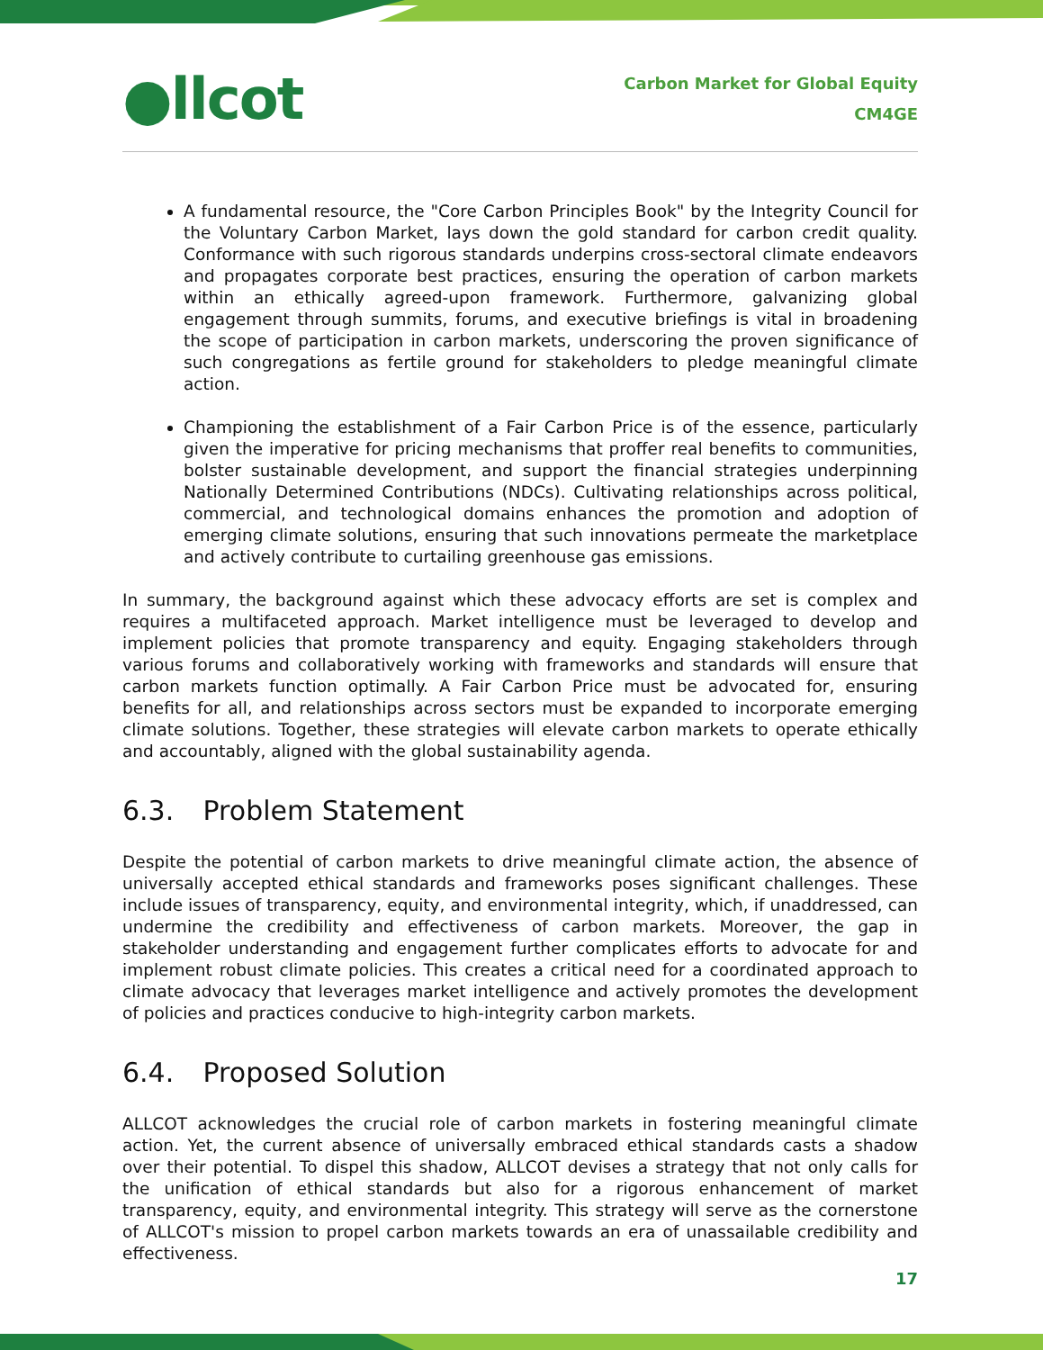●llcot
Carbon Market for Global Equity
CM4GE
A fundamental resource, the "Core Carbon Principles Book" by the Integrity Council for the Voluntary Carbon Market, lays down the gold standard for carbon credit quality. Conformance with such rigorous standards underpins cross-sectoral climate endeavors and propagates corporate best practices, ensuring the operation of carbon markets within an ethically agreed-upon framework. Furthermore, galvanizing global engagement through summits, forums, and executive briefings is vital in broadening the scope of participation in carbon markets, underscoring the proven significance of such congregations as fertile ground for stakeholders to pledge meaningful climate action.
Championing the establishment of a Fair Carbon Price is of the essence, particularly given the imperative for pricing mechanisms that proffer real benefits to communities, bolster sustainable development, and support the financial strategies underpinning Nationally Determined Contributions (NDCs). Cultivating relationships across political, commercial, and technological domains enhances the promotion and adoption of emerging climate solutions, ensuring that such innovations permeate the marketplace and actively contribute to curtailing greenhouse gas emissions.
In summary, the background against which these advocacy efforts are set is complex and requires a multifaceted approach. Market intelligence must be leveraged to develop and implement policies that promote transparency and equity. Engaging stakeholders through various forums and collaboratively working with frameworks and standards will ensure that carbon markets function optimally. A Fair Carbon Price must be advocated for, ensuring benefits for all, and relationships across sectors must be expanded to incorporate emerging climate solutions. Together, these strategies will elevate carbon markets to operate ethically and accountably, aligned with the global sustainability agenda.
6.3. Problem Statement
Despite the potential of carbon markets to drive meaningful climate action, the absence of universally accepted ethical standards and frameworks poses significant challenges. These include issues of transparency, equity, and environmental integrity, which, if unaddressed, can undermine the credibility and effectiveness of carbon markets. Moreover, the gap in stakeholder understanding and engagement further complicates efforts to advocate for and implement robust climate policies. This creates a critical need for a coordinated approach to climate advocacy that leverages market intelligence and actively promotes the development of policies and practices conducive to high-integrity carbon markets.
6.4. Proposed Solution
ALLCOT acknowledges the crucial role of carbon markets in fostering meaningful climate action. Yet, the current absence of universally embraced ethical standards casts a shadow over their potential. To dispel this shadow, ALLCOT devises a strategy that not only calls for the unification of ethical standards but also for a rigorous enhancement of market transparency, equity, and environmental integrity. This strategy will serve as the cornerstone of ALLCOT's mission to propel carbon markets towards an era of unassailable credibility and effectiveness.
17